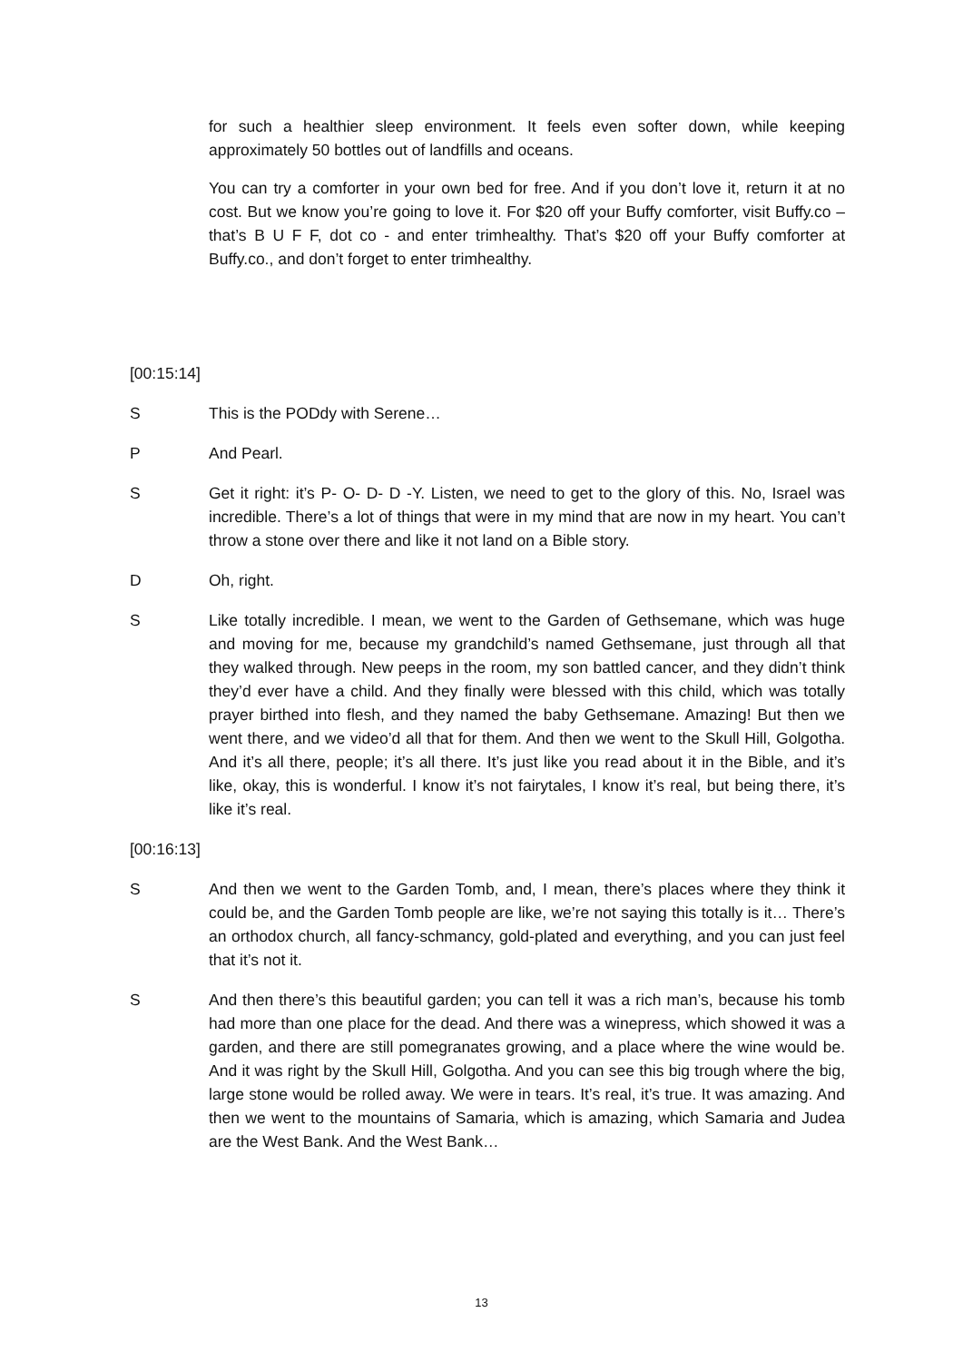for such a healthier sleep environment. It feels even softer down, while keeping approximately 50 bottles out of landfills and oceans.
You can try a comforter in your own bed for free. And if you don’t love it, return it at no cost. But we know you’re going to love it. For $20 off your Buffy comforter, visit Buffy.co – that’s B U F F, dot co - and enter trimhealthy. That’s $20 off your Buffy comforter at Buffy.co., and don’t forget to enter trimhealthy.
[00:15:14]
S This is the PODdy with Serene…
P And Pearl.
S Get it right: it’s P- O- D- D -Y. Listen, we need to get to the glory of this. No, Israel was incredible. There’s a lot of things that were in my mind that are now in my heart. You can’t throw a stone over there and like it not land on a Bible story.
D Oh, right.
S Like totally incredible. I mean, we went to the Garden of Gethsemane, which was huge and moving for me, because my grandchild’s named Gethsemane, just through all that they walked through. New peeps in the room, my son battled cancer, and they didn’t think they’d ever have a child. And they finally were blessed with this child, which was totally prayer birthed into flesh, and they named the baby Gethsemane. Amazing! But then we went there, and we video’d all that for them. And then we went to the Skull Hill, Golgotha. And it’s all there, people; it’s all there. It’s just like you read about it in the Bible, and it’s like, okay, this is wonderful. I know it’s not fairytales, I know it’s real, but being there, it’s like it’s real.
[00:16:13]
S And then we went to the Garden Tomb, and, I mean, there’s places where they think it could be, and the Garden Tomb people are like, we’re not saying this totally is it… There’s an orthodox church, all fancy-schmancy, gold-plated and everything, and you can just feel that it’s not it.
S And then there’s this beautiful garden; you can tell it was a rich man’s, because his tomb had more than one place for the dead. And there was a winepress, which showed it was a garden, and there are still pomegranates growing, and a place where the wine would be. And it was right by the Skull Hill, Golgotha. And you can see this big trough where the big, large stone would be rolled away. We were in tears. It’s real, it’s true. It was amazing. And then we went to the mountains of Samaria, which is amazing, which Samaria and Judea are the West Bank. And the West Bank…
13